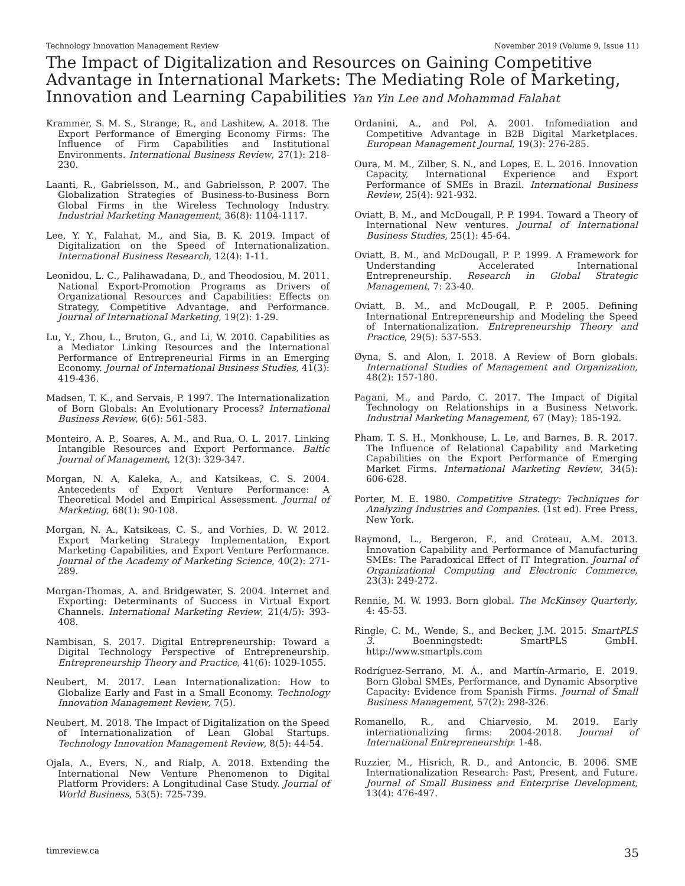Technology Innovation Management Review November 2019 (Volume 9, Issue 11)
The Impact of Digitalization and Resources on Gaining Competitive Advantage in International Markets: The Mediating Role of Marketing, Innovation and Learning Capabilities Yan Yin Lee and Mohammad Falahat
Krammer, S. M. S., Strange, R., and Lashitew, A. 2018. The Export Performance of Emerging Economy Firms: The Influence of Firm Capabilities and Institutional Environments. International Business Review, 27(1): 218-230.
Laanti, R., Gabrielsson, M., and Gabrielsson, P. 2007. The Globalization Strategies of Business-to-Business Born Global Firms in the Wireless Technology Industry. Industrial Marketing Management, 36(8): 1104-1117.
Lee, Y. Y., Falahat, M., and Sia, B. K. 2019. Impact of Digitalization on the Speed of Internationalization. International Business Research, 12(4): 1-11.
Leonidou, L. C., Palihawadana, D., and Theodosiou, M. 2011. National Export-Promotion Programs as Drivers of Organizational Resources and Capabilities: Effects on Strategy, Competitive Advantage, and Performance. Journal of International Marketing, 19(2): 1-29.
Lu, Y., Zhou, L., Bruton, G., and Li, W. 2010. Capabilities as a Mediator Linking Resources and the International Performance of Entrepreneurial Firms in an Emerging Economy. Journal of International Business Studies, 41(3): 419-436.
Madsen, T. K., and Servais, P. 1997. The Internationalization of Born Globals: An Evolutionary Process? International Business Review, 6(6): 561-583.
Monteiro, A. P., Soares, A. M., and Rua, O. L. 2017. Linking Intangible Resources and Export Performance. Baltic Journal of Management, 12(3): 329-347.
Morgan, N. A, Kaleka, A., and Katsikeas, C. S. 2004. Antecedents of Export Venture Performance: A Theoretical Model and Empirical Assessment. Journal of Marketing, 68(1): 90-108.
Morgan, N. A., Katsikeas, C. S., and Vorhies, D. W. 2012. Export Marketing Strategy Implementation, Export Marketing Capabilities, and Export Venture Performance. Journal of the Academy of Marketing Science, 40(2): 271-289.
Morgan-Thomas, A. and Bridgewater, S. 2004. Internet and Exporting: Determinants of Success in Virtual Export Channels. International Marketing Review, 21(4/5): 393-408.
Nambisan, S. 2017. Digital Entrepreneurship: Toward a Digital Technology Perspective of Entrepreneurship. Entrepreneurship Theory and Practice, 41(6): 1029-1055.
Neubert, M. 2017. Lean Internationalization: How to Globalize Early and Fast in a Small Economy. Technology Innovation Management Review, 7(5).
Neubert, M. 2018. The Impact of Digitalization on the Speed of Internationalization of Lean Global Startups. Technology Innovation Management Review, 8(5): 44-54.
Ojala, A., Evers, N., and Rialp, A. 2018. Extending the International New Venture Phenomenon to Digital Platform Providers: A Longitudinal Case Study. Journal of World Business, 53(5): 725-739.
Ordanini, A., and Pol, A. 2001. Infomediation and Competitive Advantage in B2B Digital Marketplaces. European Management Journal, 19(3): 276-285.
Oura, M. M., Zilber, S. N., and Lopes, E. L. 2016. Innovation Capacity, International Experience and Export Performance of SMEs in Brazil. International Business Review, 25(4): 921-932.
Oviatt, B. M., and McDougall, P. P. 1994. Toward a Theory of International New ventures. Journal of International Business Studies, 25(1): 45-64.
Oviatt, B. M., and McDougall, P. P. 1999. A Framework for Understanding Accelerated International Entrepreneurship. Research in Global Strategic Management, 7: 23-40.
Oviatt, B. M., and McDougall, P. P. 2005. Defining International Entrepreneurship and Modeling the Speed of Internationalization. Entrepreneurship Theory and Practice, 29(5): 537-553.
Øyna, S. and Alon, I. 2018. A Review of Born globals. International Studies of Management and Organization, 48(2): 157-180.
Pagani, M., and Pardo, C. 2017. The Impact of Digital Technology on Relationships in a Business Network. Industrial Marketing Management, 67 (May): 185-192.
Pham, T. S. H., Monkhouse, L. Le, and Barnes, B. R. 2017. The Influence of Relational Capability and Marketing Capabilities on the Export Performance of Emerging Market Firms. International Marketing Review, 34(5): 606-628.
Porter, M. E. 1980. Competitive Strategy: Techniques for Analyzing Industries and Companies. (1st ed). Free Press, New York.
Raymond, L., Bergeron, F., and Croteau, A.M. 2013. Innovation Capability and Performance of Manufacturing SMEs: The Paradoxical Effect of IT Integration. Journal of Organizational Computing and Electronic Commerce, 23(3): 249-272.
Rennie, M. W. 1993. Born global. The McKinsey Quarterly, 4: 45-53.
Ringle, C. M., Wende, S., and Becker, J.M. 2015. SmartPLS 3. Boenningstedt: SmartPLS GmbH. http://www.smartpls.com
Rodríguez-Serrano, M. Á., and Martín-Armario, E. 2019. Born Global SMEs, Performance, and Dynamic Absorptive Capacity: Evidence from Spanish Firms. Journal of Small Business Management, 57(2): 298-326.
Romanello, R., and Chiarvesio, M. 2019. Early internationalizing firms: 2004-2018. Journal of International Entrepreneurship: 1-48.
Ruzzier, M., Hisrich, R. D., and Antoncic, B. 2006. SME Internationalization Research: Past, Present, and Future. Journal of Small Business and Enterprise Development, 13(4): 476-497.
timreview.ca 35